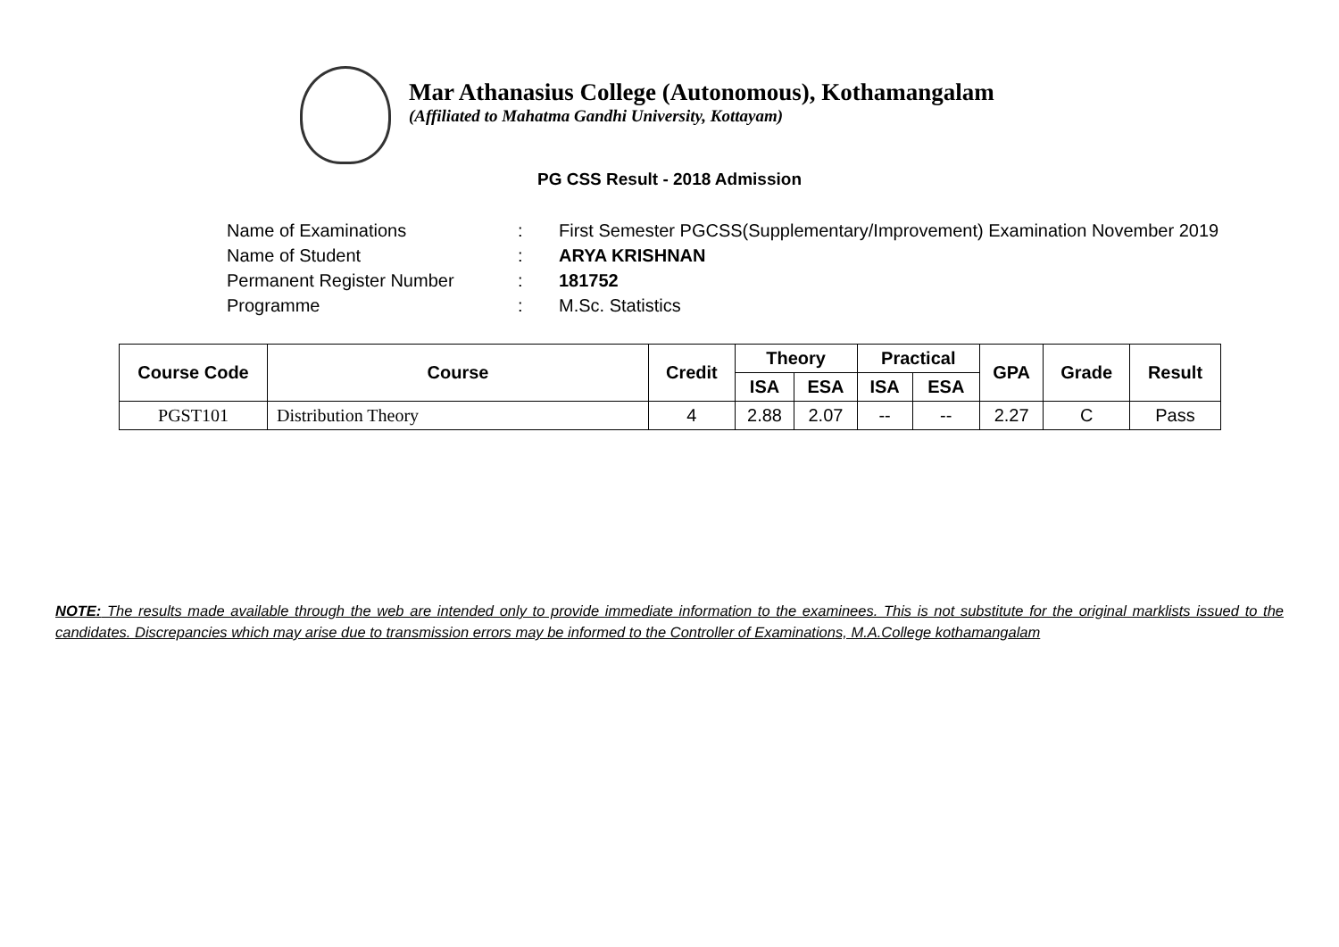Mar Athanasius College (Autonomous), Kothamangalam
(Affiliated to Mahatma Gandhi University, Kottayam)
PG CSS Result - 2018 Admission
| Name of Examinations | : | First Semester PGCSS(Supplementary/Improvement) Examination November 2019 |
| Name of Student | : | ARYA KRISHNAN |
| Permanent Register Number | : | 181752 |
| Programme | : | M.Sc. Statistics |
| Course Code | Course | Credit | Theory | | Practical | | GPA | Grade | Result |
| --- | --- | --- | --- | --- | --- | --- | --- | --- | --- |
| | | | ISA | ESA | ISA | ESA | | | |
| PGST101 | Distribution Theory | 4 | 2.88 | 2.07 | -- | -- | 2.27 | C | Pass |
NOTE: The results made available through the web are intended only to provide immediate information to the examinees. This is not substitute for the original marklists issued to the candidates. Discrepancies which may arise due to transmission errors may be informed to the Controller of Examinations, M.A.College kothamangalam